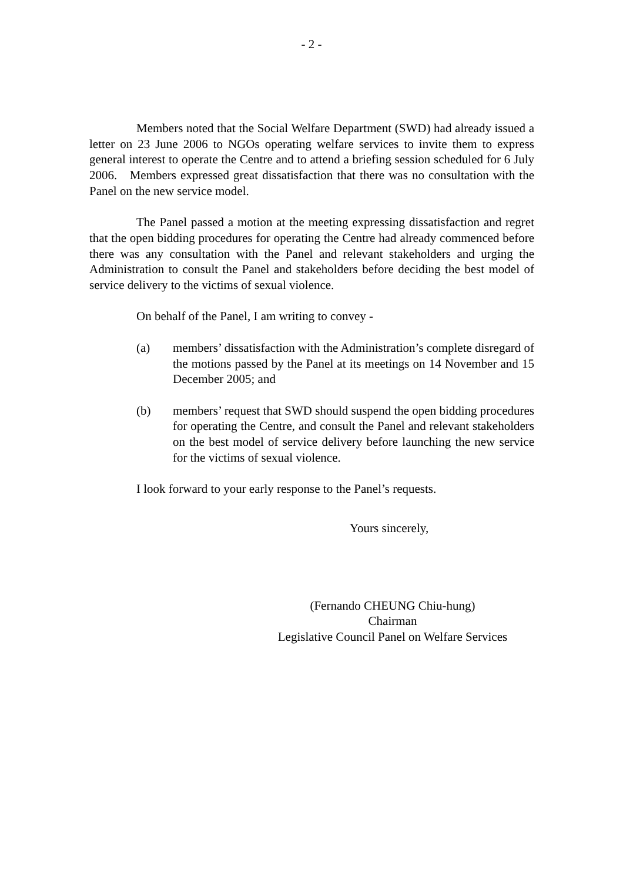- 2 -
Members noted that the Social Welfare Department (SWD) had already issued a letter on 23 June 2006 to NGOs operating welfare services to invite them to express general interest to operate the Centre and to attend a briefing session scheduled for 6 July 2006. Members expressed great dissatisfaction that there was no consultation with the Panel on the new service model.
The Panel passed a motion at the meeting expressing dissatisfaction and regret that the open bidding procedures for operating the Centre had already commenced before there was any consultation with the Panel and relevant stakeholders and urging the Administration to consult the Panel and stakeholders before deciding the best model of service delivery to the victims of sexual violence.
On behalf of the Panel, I am writing to convey -
(a) members’ dissatisfaction with the Administration’s complete disregard of the motions passed by the Panel at its meetings on 14 November and 15 December 2005; and
(b) members’ request that SWD should suspend the open bidding procedures for operating the Centre, and consult the Panel and relevant stakeholders on the best model of service delivery before launching the new service for the victims of sexual violence.
I look forward to your early response to the Panel’s requests.
Yours sincerely,
(Fernando CHEUNG Chiu-hung)
Chairman
Legislative Council Panel on Welfare Services